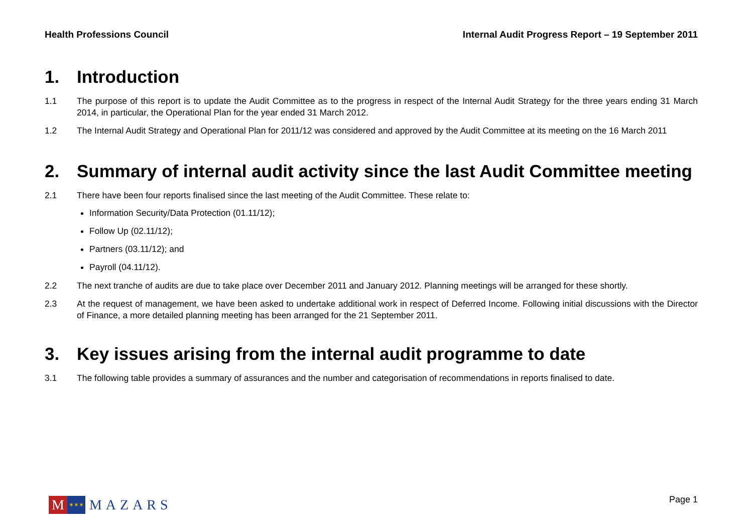Health Professions Council Internal Audit Progress Report – 19 September 2011
1. Introduction
1.1 The purpose of this report is to update the Audit Committee as to the progress in respect of the Internal Audit Strategy for the three years ending 31 March 2014, in particular, the Operational Plan for the year ended 31 March 2012.
1.2 The Internal Audit Strategy and Operational Plan for 2011/12 was considered and approved by the Audit Committee at its meeting on the 16 March 2011
2. Summary of internal audit activity since the last Audit Committee meeting
2.1 There have been four reports finalised since the last meeting of the Audit Committee. These relate to:
Information Security/Data Protection (01.11/12);
Follow Up (02.11/12);
Partners (03.11/12); and
Payroll (04.11/12).
2.2 The next tranche of audits are due to take place over December 2011 and January 2012. Planning meetings will be arranged for these shortly.
2.3 At the request of management, we have been asked to undertake additional work in respect of Deferred Income. Following initial discussions with the Director of Finance, a more detailed planning meeting has been arranged for the 21 September 2011.
3. Key issues arising from the internal audit programme to date
3.1 The following table provides a summary of assurances and the number and categorisation of recommendations in reports finalised to date.
M ✶✶✶ MAZARS Page 1